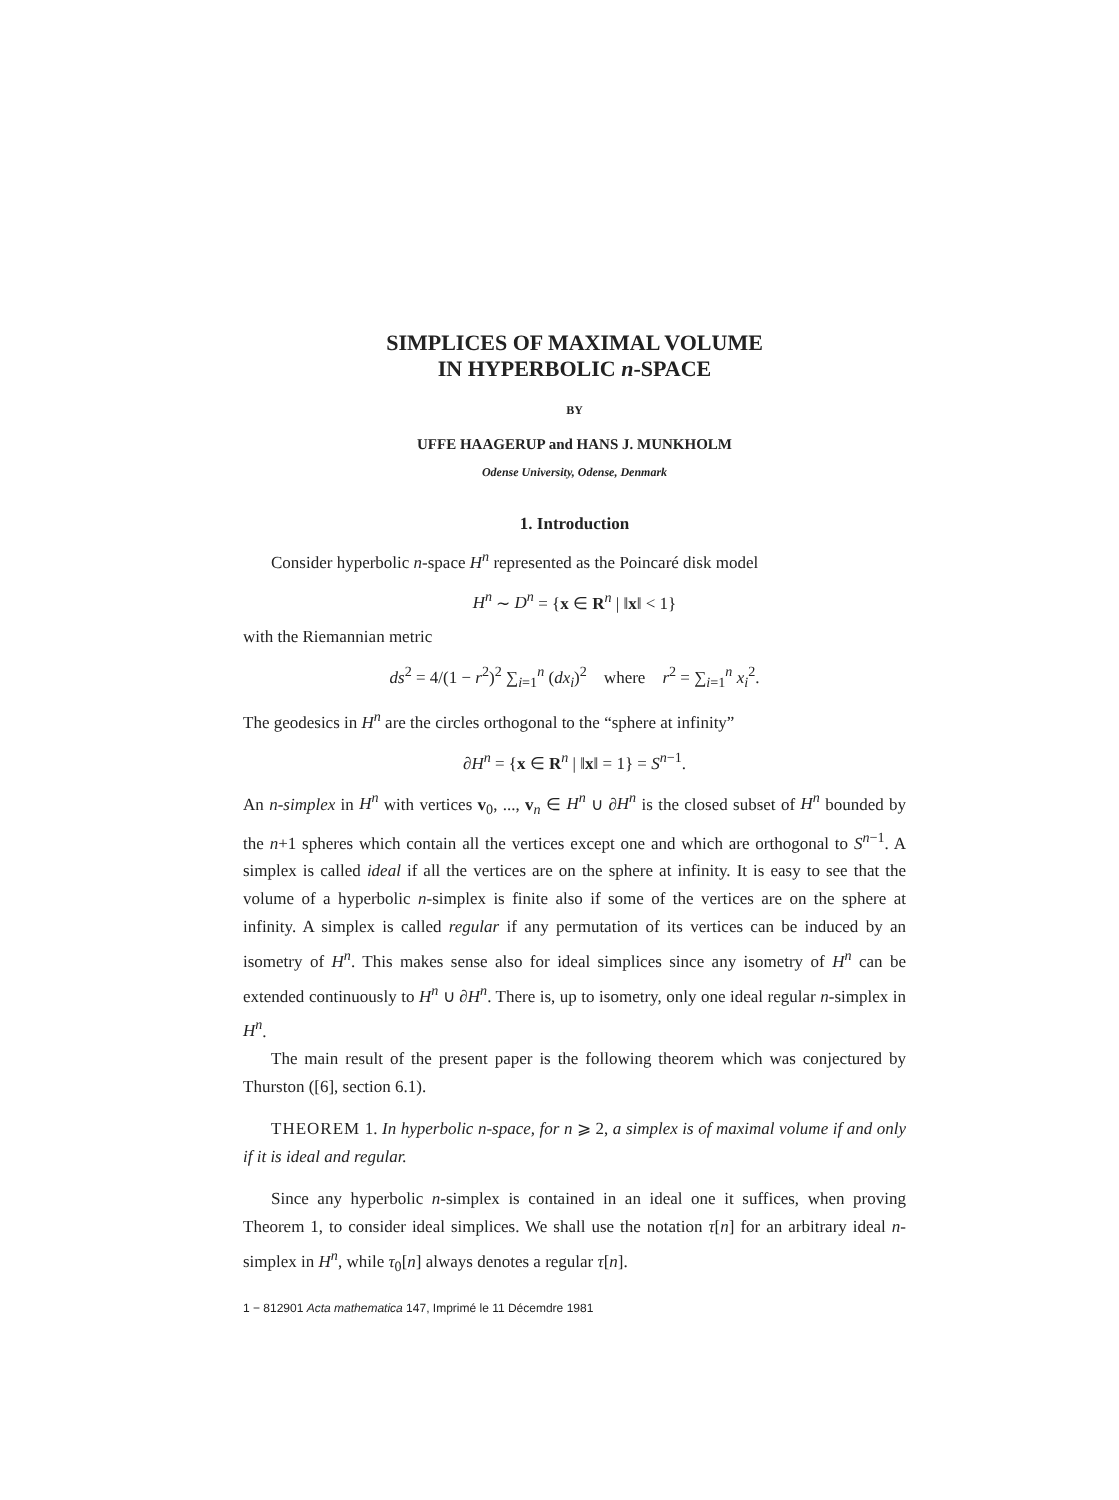SIMPLICES OF MAXIMAL VOLUME
IN HYPERBOLIC n-SPACE
BY
UFFE HAAGERUP and HANS J. MUNKHOLM
Odense University, Odense, Denmark
1. Introduction
Consider hyperbolic n-space H<sup>n</sup> represented as the Poincaré disk model
H<sup>n</sup> ∼ D<sup>n</sup> = {x ∈ R<sup>n</sup> | ‖x‖ < 1}
with the Riemannian metric
ds<sup>2</sup> = 4/(1 − r<sup>2</sup>)<sup>2</sup> ∑<sub>i=1</sub><sup>n</sup> (dx<sub>i</sub>)<sup>2</sup> where r<sup>2</sup> = ∑<sub>i=1</sub><sup>n</sup> x<sub>i</sub><sup>2</sup>.
The geodesics in H<sup>n</sup> are the circles orthogonal to the “sphere at infinity”
∂H<sup>n</sup> = {x ∈ R<sup>n</sup> | ‖x‖ = 1} = S<sup>n−1</sup>.
An n-simplex in H<sup>n</sup> with vertices v<sub>0</sub>, ..., v<sub>n</sub> ∈ H<sup>n</sup> ∪ ∂H<sup>n</sup> is the closed subset of H<sup>n</sup> bounded by the n+1 spheres which contain all the vertices except one and which are orthogonal to S<sup>n−1</sup>. A simplex is called ideal if all the vertices are on the sphere at infinity. It is easy to see that the volume of a hyperbolic n-simplex is finite also if some of the vertices are on the sphere at infinity. A simplex is called regular if any permutation of its vertices can be induced by an isometry of H<sup>n</sup>. This makes sense also for ideal simplices since any isometry of H<sup>n</sup> can be extended continuously to H<sup>n</sup> ∪ ∂H<sup>n</sup>. There is, up to isometry, only one ideal regular n-simplex in H<sup>n</sup>.
The main result of the present paper is the following theorem which was conjectured by Thurston ([6], section 6.1).
THEOREM 1. In hyperbolic n-space, for n ⩾ 2, a simplex is of maximal volume if and only if it is ideal and regular.
Since any hyperbolic n-simplex is contained in an ideal one it suffices, when proving Theorem 1, to consider ideal simplices. We shall use the notation τ[n] for an arbitrary ideal n-simplex in H<sup>n</sup>, while τ<sub>0</sub>[n] always denotes a regular τ[n].
1 − 812901 Acta mathematica 147, Imprimé le 11 Décemdre 1981